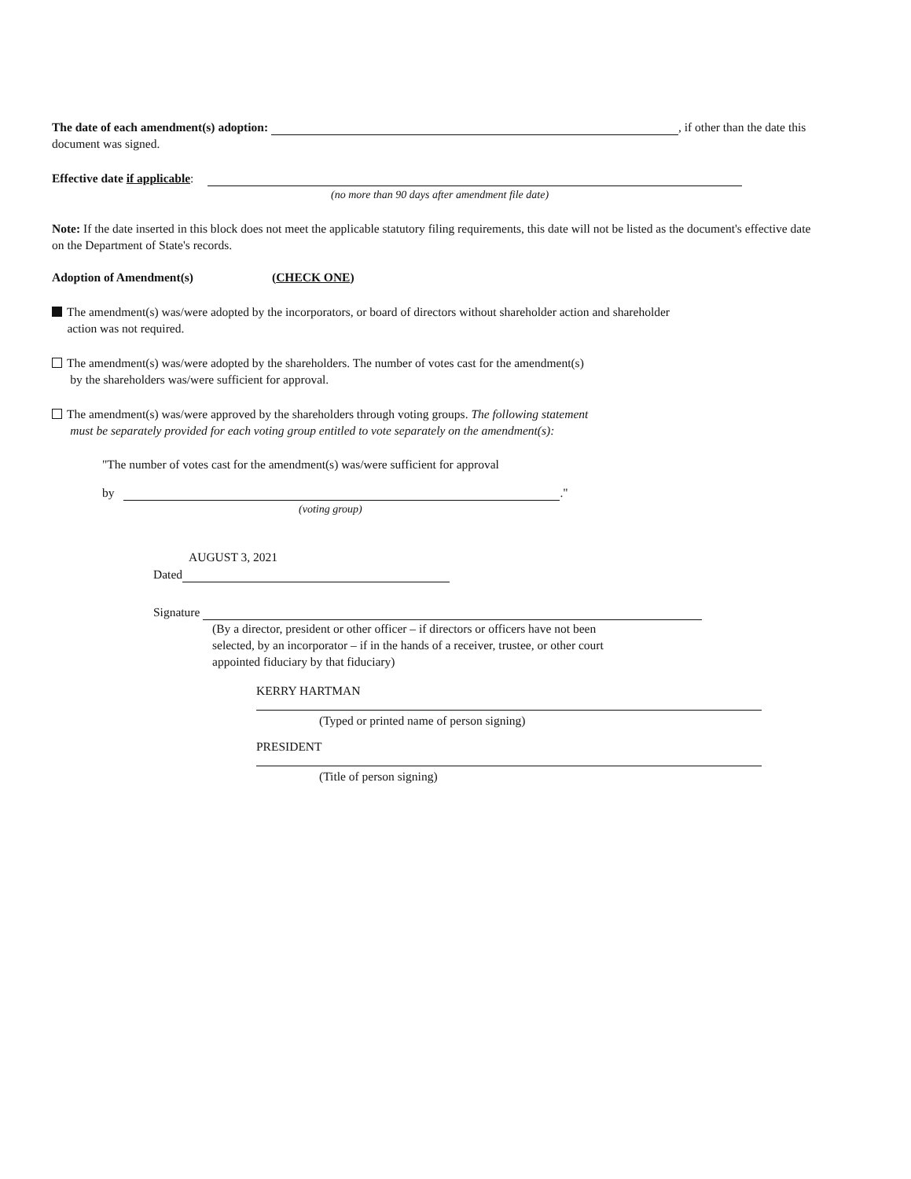The date of each amendment(s) adoption: , if other than the date this document was signed.
Effective date if applicable:
(no more than 90 days after amendment file date)
Note: If the date inserted in this block does not meet the applicable statutory filing requirements, this date will not be listed as the document's effective date on the Department of State's records.
Adoption of Amendment(s) (CHECK ONE)
The amendment(s) was/were adopted by the incorporators, or board of directors without shareholder action and shareholder
action was not required.
The amendment(s) was/were adopted by the shareholders. The number of votes cast for the amendment(s)
by the shareholders was/were sufficient for approval.
The amendment(s) was/were approved by the shareholders through voting groups. The following statement
must be separately provided for each voting group entitled to vote separately on the amendment(s):
"The number of votes cast for the amendment(s) was/were sufficient for approval
by ."
(voting group)
AUGUST 3, 2021
Dated
Signature
(By a director, president or other officer – if directors or officers have not been
selected, by an incorporator – if in the hands of a receiver, trustee, or other court
appointed fiduciary by that fiduciary)
KERRY HARTMAN
(Typed or printed name of person signing)
PRESIDENT
(Title of person signing)